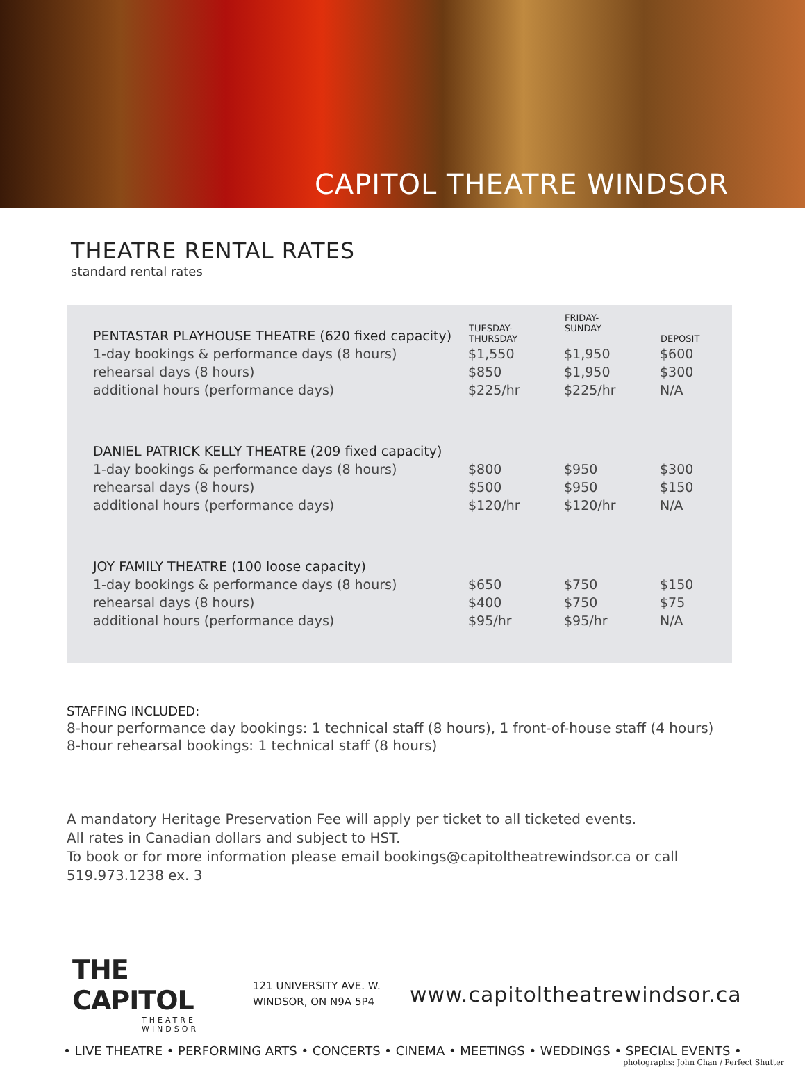CAPITOL THEATRE WINDSOR
THEATRE RENTAL RATES
standard rental rates
| PENTASTAR PLAYHOUSE THEATRE (620 fixed capacity) | TUESDAY- THURSDAY | FRIDAY- SUNDAY | DEPOSIT |
| 1-day bookings & performance days (8 hours) | $1,550 | $1,950 | $600 |
| rehearsal days (8 hours) | $850 | $1,950 | $300 |
| additional hours (performance days) | $225/hr | $225/hr | N/A |
| DANIEL PATRICK KELLY THEATRE (209 fixed capacity) | | | |
| 1-day bookings & performance days (8 hours) | $800 | $950 | $300 |
| rehearsal days (8 hours) | $500 | $950 | $150 |
| additional hours (performance days) | $120/hr | $120/hr | N/A |
| JOY FAMILY THEATRE (100 loose capacity) | | | |
| 1-day bookings & performance days (8 hours) | $650 | $750 | $150 |
| rehearsal days (8 hours) | $400 | $750 | $75 |
| additional hours (performance days) | $95/hr | $95/hr | N/A |
STAFFING INCLUDED:
8-hour performance day bookings: 1 technical staff (8 hours), 1 front-of-house staff (4 hours)
8-hour rehearsal bookings: 1 technical staff (8 hours)
A mandatory Heritage Preservation Fee will apply per ticket to all ticketed events.
All rates in Canadian dollars and subject to HST.
To book or for more information please email bookings@capitoltheatrewindsor.ca or call 519.973.1238 ex. 3
THE CAPITOL
THEATRE WINDSOR
121 UNIVERSITY AVE. W.
WINDSOR, ON N9A 5P4
www.capitoltheatrewindsor.ca
• LIVE THEATRE • PERFORMING ARTS • CONCERTS • CINEMA • MEETINGS • WEDDINGS • SPECIAL EVENTS •
photographs: John Chan / Perfect Shutter